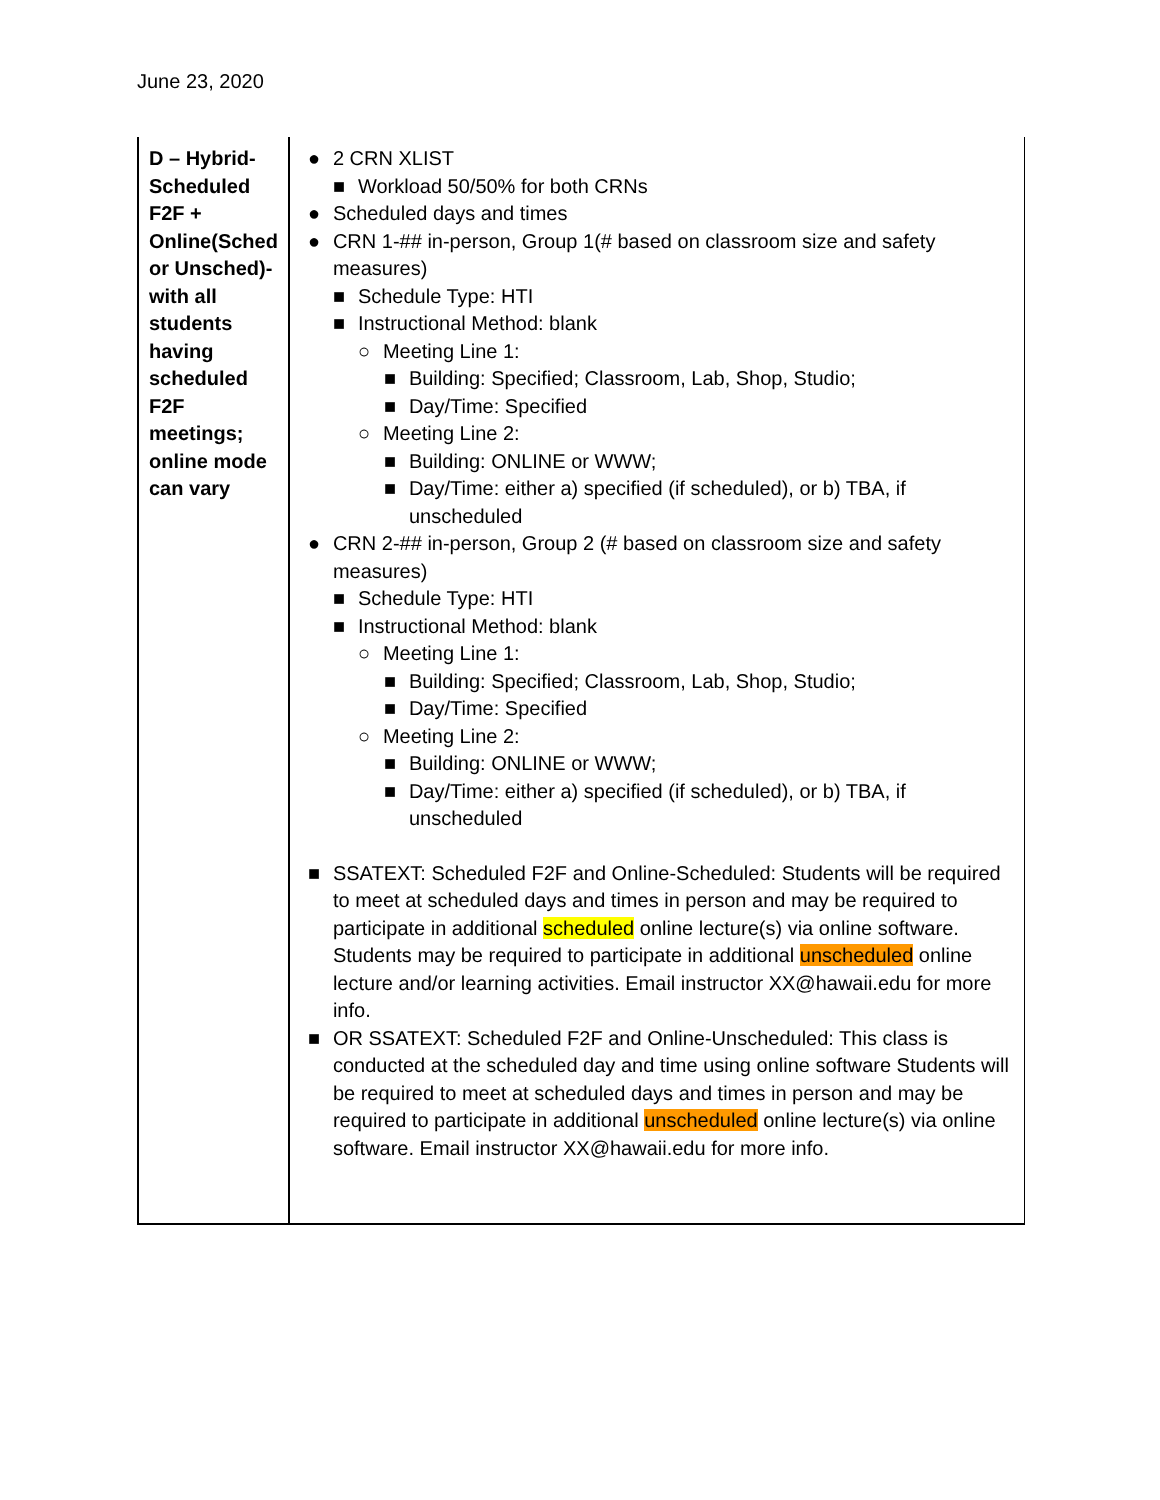June 23, 2020
| D – Hybrid-Scheduled F2F + Online(Sched or Unsched)- with all students having scheduled F2F meetings; online mode can vary | ● 2 CRN XLIST ■ Workload 50/50% for both CRNs ● Scheduled days and times ● CRN 1-## in-person, Group 1(# based on classroom size and safety measures) ■ Schedule Type: HTI ■ Instructional Method: blank ○ Meeting Line 1: ■ Building: Specified; Classroom, Lab, Shop, Studio; ■ Day/Time: Specified ○ Meeting Line 2: ■ Building: ONLINE or WWW; ■ Day/Time: either a) specified (if scheduled), or b) TBA, if unscheduled ● CRN 2-## in-person, Group 2 (# based on classroom size and safety measures) ■ Schedule Type: HTI ■ Instructional Method: blank ○ Meeting Line 1: ■ Building: Specified; Classroom, Lab, Shop, Studio; ■ Day/Time: Specified ○ Meeting Line 2: ■ Building: ONLINE or WWW; ■ Day/Time: either a) specified (if scheduled), or b) TBA, if unscheduled ■ SSATEXT: Scheduled F2F and Online-Scheduled: Students will be required to meet at scheduled days and times in person and may be required to participate in additional scheduled online lecture(s) via online software. Students may be required to participate in additional unscheduled online lecture and/or learning activities. Email instructor XX@hawaii.edu for more info. ■ OR SSATEXT: Scheduled F2F and Online-Unscheduled: This class is conducted at the scheduled day and time using online software Students will be required to meet at scheduled days and times in person and may be required to participate in additional unscheduled online lecture(s) via online software. Email instructor XX@hawaii.edu for more info. |